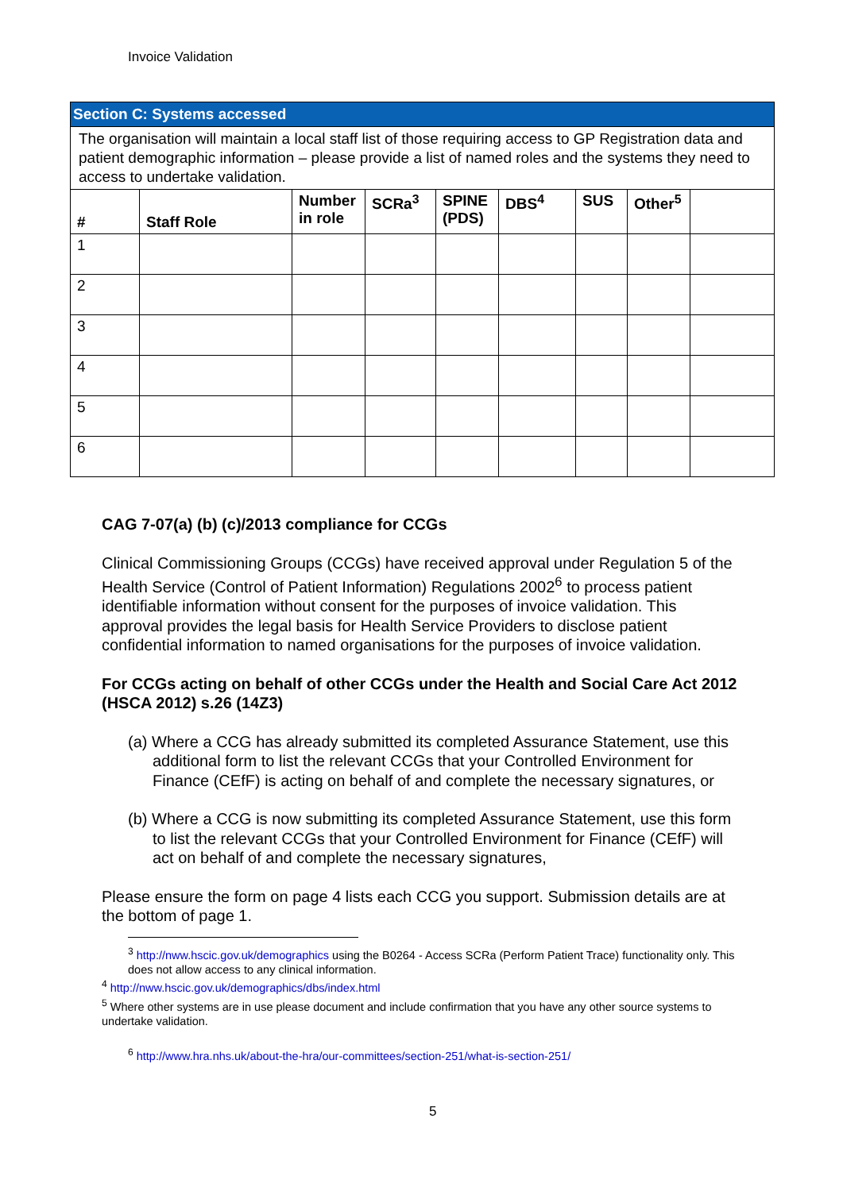Invoice Validation
| Section C: Systems accessed | | | | | | | | |
| The organisation will maintain a local staff list of those requiring access to GP Registration data and patient demographic information – please provide a list of named roles and the systems they need to access to undertake validation. | | | | | | | | |
| # | Staff Role | Number in role | SCRa<sup>3</sup> | SPINE (PDS) | DBS<sup>4</sup> | SUS | Other<sup>5</sup> | |
| 1 | | | | | | | | |
| 2 | | | | | | | | |
| 3 | | | | | | | | |
| 4 | | | | | | | | |
| 5 | | | | | | | | |
| 6 | | | | | | | | |
CAG 7-07(a) (b) (c)/2013 compliance for CCGs
Clinical Commissioning Groups (CCGs) have received approval under Regulation 5 of the Health Service (Control of Patient Information) Regulations 2002<sup>6</sup> to process patient identifiable information without consent for the purposes of invoice validation. This approval provides the legal basis for Health Service Providers to disclose patient confidential information to named organisations for the purposes of invoice validation.
For CCGs acting on behalf of other CCGs under the Health and Social Care Act 2012 (HSCA 2012) s.26 (14Z3)
(a) Where a CCG has already submitted its completed Assurance Statement, use this additional form to list the relevant CCGs that your Controlled Environment for Finance (CEfF) is acting on behalf of and complete the necessary signatures, or
(b) Where a CCG is now submitting its completed Assurance Statement, use this form to list the relevant CCGs that your Controlled Environment for Finance (CEfF) will act on behalf of and complete the necessary signatures,
Please ensure the form on page 4 lists each CCG you support. Submission details are at the bottom of page 1.
<sup>3</sup> http://nww.hscic.gov.uk/demographics using the B0264 - Access SCRa (Perform Patient Trace) functionality only. This does not allow access to any clinical information.
<sup>4</sup> http://nww.hscic.gov.uk/demographics/dbs/index.html
<sup>5</sup> Where other systems are in use please document and include confirmation that you have any other source systems to undertake validation.
<sup>6</sup> http://www.hra.nhs.uk/about-the-hra/our-committees/section-251/what-is-section-251/
5